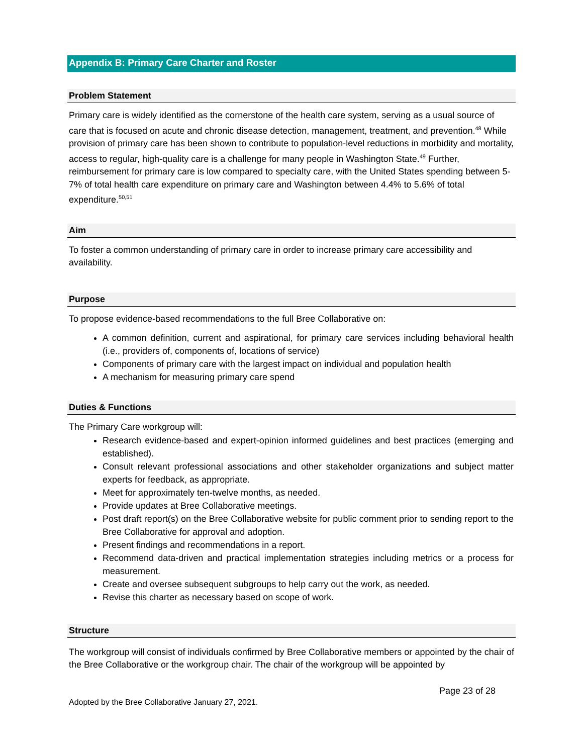Appendix B: Primary Care Charter and Roster
Problem Statement
Primary care is widely identified as the cornerstone of the health care system, serving as a usual source of care that is focused on acute and chronic disease detection, management, treatment, and prevention.<sup>48</sup> While provision of primary care has been shown to contribute to population-level reductions in morbidity and mortality, access to regular, high-quality care is a challenge for many people in Washington State.<sup>49</sup> Further, reimbursement for primary care is low compared to specialty care, with the United States spending between 5-7% of total health care expenditure on primary care and Washington between 4.4% to 5.6% of total expenditure.<sup>50,51</sup>
Aim
To foster a common understanding of primary care in order to increase primary care accessibility and availability.
Purpose
To propose evidence-based recommendations to the full Bree Collaborative on:
A common definition, current and aspirational, for primary care services including behavioral health (i.e., providers of, components of, locations of service)
Components of primary care with the largest impact on individual and population health
A mechanism for measuring primary care spend
Duties & Functions
The Primary Care workgroup will:
Research evidence-based and expert-opinion informed guidelines and best practices (emerging and established).
Consult relevant professional associations and other stakeholder organizations and subject matter experts for feedback, as appropriate.
Meet for approximately ten-twelve months, as needed.
Provide updates at Bree Collaborative meetings.
Post draft report(s) on the Bree Collaborative website for public comment prior to sending report to the Bree Collaborative for approval and adoption.
Present findings and recommendations in a report.
Recommend data-driven and practical implementation strategies including metrics or a process for measurement.
Create and oversee subsequent subgroups to help carry out the work, as needed.
Revise this charter as necessary based on scope of work.
Structure
The workgroup will consist of individuals confirmed by Bree Collaborative members or appointed by the chair of the Bree Collaborative or the workgroup chair. The chair of the workgroup will be appointed by
Page 23 of 28
Adopted by the Bree Collaborative January 27, 2021.